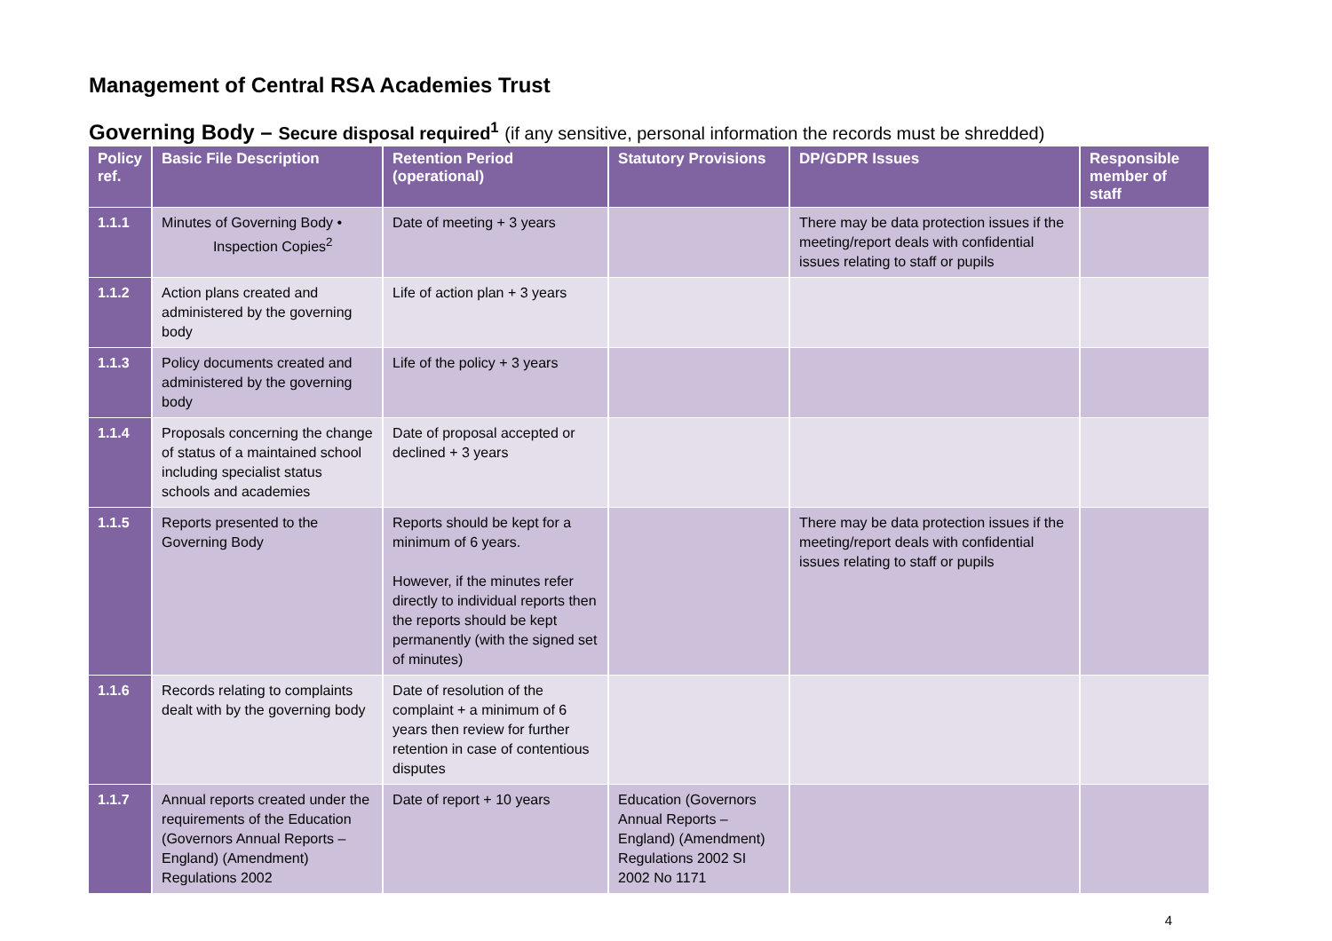Management of Central RSA Academies Trust
Governing Body – Secure disposal required<sup>1</sup> (if any sensitive, personal information the records must be shredded)
| Policy ref. | Basic File Description | Retention Period (operational) | Statutory Provisions | DP/GDPR Issues | Responsible member of staff |
| --- | --- | --- | --- | --- | --- |
| 1.1.1 | Minutes of Governing Body • Inspection Copies<sup>2</sup> | Date of meeting + 3 years | | There may be data protection issues if the meeting/report deals with confidential issues relating to staff or pupils | |
| 1.1.2 | Action plans created and administered by the governing body | Life of action plan + 3 years | | | |
| 1.1.3 | Policy documents created and administered by the governing body | Life of the policy + 3 years | | | |
| 1.1.4 | Proposals concerning the change of status of a maintained school including specialist status schools and academies | Date of proposal accepted or declined + 3 years | | | |
| 1.1.5 | Reports presented to the Governing Body | Reports should be kept for a minimum of 6 years. However, if the minutes refer directly to individual reports then the reports should be kept permanently (with the signed set of minutes) | | There may be data protection issues if the meeting/report deals with confidential issues relating to staff or pupils | |
| 1.1.6 | Records relating to complaints dealt with by the governing body | Date of resolution of the complaint + a minimum of 6 years then review for further retention in case of contentious disputes | | | |
| 1.1.7 | Annual reports created under the requirements of the Education (Governors Annual Reports – England) (Amendment) Regulations 2002 | Date of report + 10 years | Education (Governors Annual Reports – England) (Amendment) Regulations 2002 SI 2002 No 1171 | | |
4